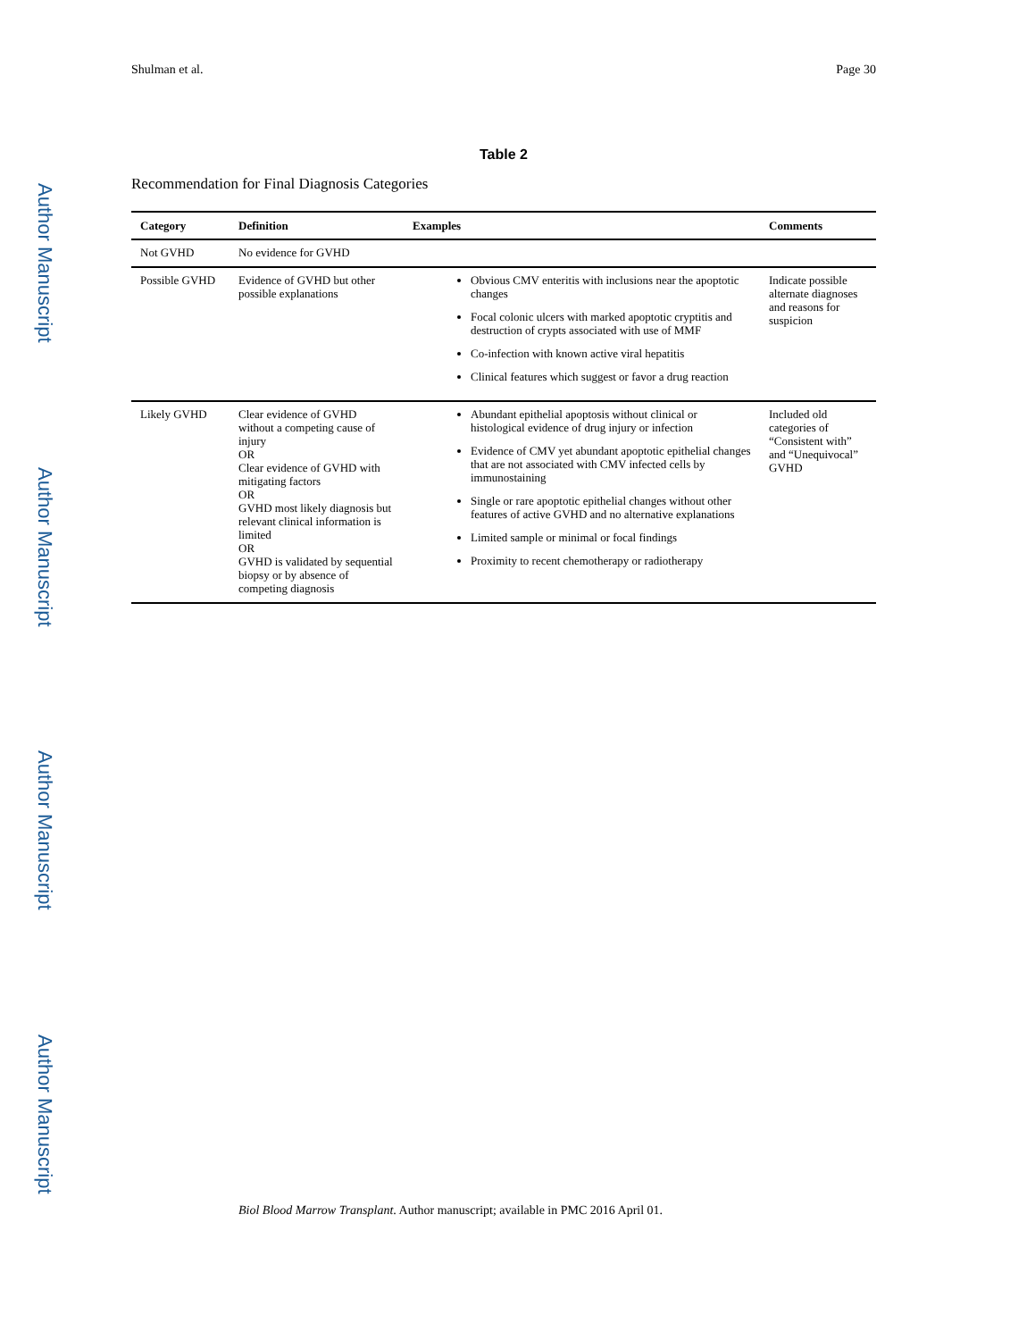Author Manuscript
Author Manuscript
Author Manuscript
Author Manuscript
Shulman et al. Page 30
Table 2
Recommendation for Final Diagnosis Categories
| Category | Definition | Examples | Comments |
| --- | --- | --- | --- |
| Not GVHD | No evidence for GVHD | | |
| Possible GVHD | Evidence of GVHD but other possible explanations | Obvious CMV enteritis with inclusions near the apoptotic changes Focal colonic ulcers with marked apoptotic cryptitis and destruction of crypts associated with use of MMF Co-infection with known active viral hepatitis Clinical features which suggest or favor a drug reaction | Indicate possible alternate diagnoses and reasons for suspicion |
| Likely GVHD | Clear evidence of GVHD without a competing cause of injury OR Clear evidence of GVHD with mitigating factors OR GVHD most likely diagnosis but relevant clinical information is limited OR GVHD is validated by sequential biopsy or by absence of competing diagnosis | Abundant epithelial apoptosis without clinical or histological evidence of drug injury or infection Evidence of CMV yet abundant apoptotic epithelial changes that are not associated with CMV infected cells by immunostaining Single or rare apoptotic epithelial changes without other features of active GVHD and no alternative explanations Limited sample or minimal or focal findings Proximity to recent chemotherapy or radiotherapy | Included old categories of “Consistent with” and “Unequivocal” GVHD |
Biol Blood Marrow Transplant. Author manuscript; available in PMC 2016 April 01.